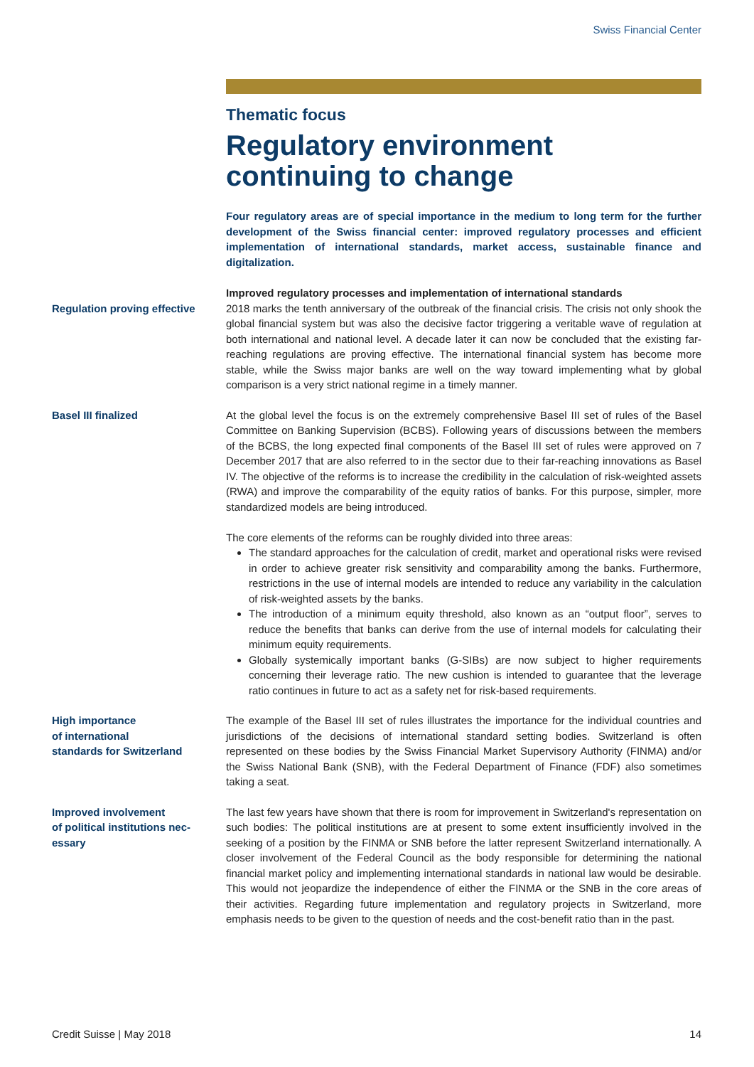Swiss Financial Center
Thematic focus
Regulatory environment continuing to change
Four regulatory areas are of special importance in the medium to long term for the further development of the Swiss financial center: improved regulatory processes and efficient implementation of international standards, market access, sustainable finance and digitalization.
Improved regulatory processes and implementation of international standards
Regulation proving effective
2018 marks the tenth anniversary of the outbreak of the financial crisis. The crisis not only shook the global financial system but was also the decisive factor triggering a veritable wave of regulation at both international and national level. A decade later it can now be concluded that the existing far-reaching regulations are proving effective. The international financial system has become more stable, while the Swiss major banks are well on the way toward implementing what by global comparison is a very strict national regime in a timely manner.
Basel III finalized At the global level the focus is on the extremely comprehensive Basel III set of rules of the Basel Committee on Banking Supervision (BCBS). Following years of discussions between the members of the BCBS, the long expected final components of the Basel III set of rules were approved on 7 December 2017 that are also referred to in the sector due to their far-reaching innovations as Basel IV. The objective of the reforms is to increase the credibility in the calculation of risk-weighted assets (RWA) and improve the comparability of the equity ratios of banks. For this purpose, simpler, more standardized models are being introduced.
The core elements of the reforms can be roughly divided into three areas:
The standard approaches for the calculation of credit, market and operational risks were revised in order to achieve greater risk sensitivity and comparability among the banks. Furthermore, restrictions in the use of internal models are intended to reduce any variability in the calculation of risk-weighted assets by the banks.
The introduction of a minimum equity threshold, also known as an “output floor”, serves to reduce the benefits that banks can derive from the use of internal models for calculating their minimum equity requirements.
Globally systemically important banks (G-SIBs) are now subject to higher requirements concerning their leverage ratio. The new cushion is intended to guarantee that the leverage ratio continues in future to act as a safety net for risk-based requirements.
High importance
of international
standards for Switzerland
The example of the Basel III set of rules illustrates the importance for the individual countries and jurisdictions of the decisions of international standard setting bodies. Switzerland is often represented on these bodies by the Swiss Financial Market Supervisory Authority (FINMA) and/or the Swiss National Bank (SNB), with the Federal Department of Finance (FDF) also sometimes taking a seat.
Improved involvement
of political institutions nec-
essary
The last few years have shown that there is room for improvement in Switzerland's representation on such bodies: The political institutions are at present to some extent insufficiently involved in the seeking of a position by the FINMA or SNB before the latter represent Switzerland internationally. A closer involvement of the Federal Council as the body responsible for determining the national financial market policy and implementing international standards in national law would be desirable. This would not jeopardize the independence of either the FINMA or the SNB in the core areas of their activities. Regarding future implementation and regulatory projects in Switzerland, more emphasis needs to be given to the question of needs and the cost-benefit ratio than in the past.
Credit Suisse | May 2018 14